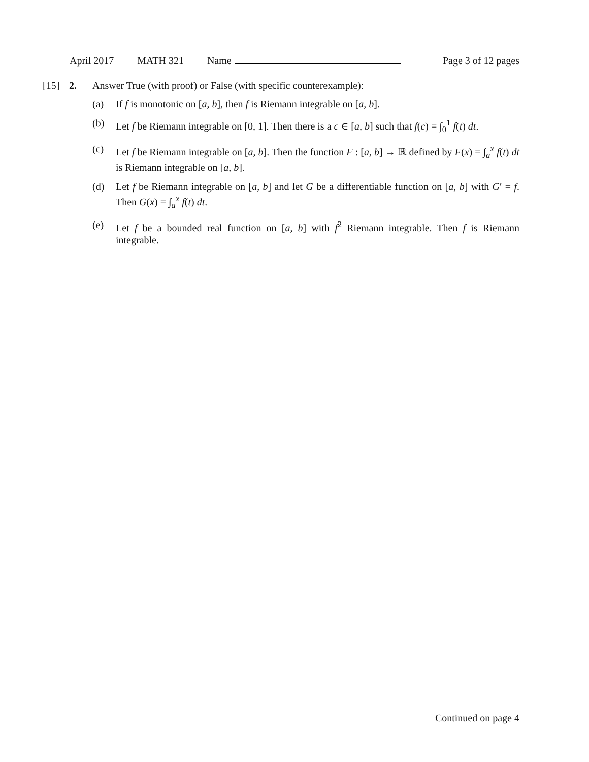April 2017 MATH 321 Name Page 3 of 12 pages
[15] 2. Answer True (with proof) or False (with specific counterexample):
(a) If f is monotonic on [a, b], then f is Riemann integrable on [a, b].
(b) Let f be Riemann integrable on [0, 1]. Then there is a c ∈ [a, b] such that f(c) = ∫<sub>0</sub><sup>1</sup> f(t) dt.
(c) Let f be Riemann integrable on [a, b]. Then the function F : [a, b] → ℝ defined by F(x) = ∫<sub>a</sub><sup>x</sup> f(t) dt is Riemann integrable on [a, b].
(d) Let f be Riemann integrable on [a, b] and let G be a differentiable function on [a, b] with G′ = f. Then G(x) = ∫<sub>a</sub><sup>x</sup> f(t) dt.
(e) Let f be a bounded real function on [a, b] with f<sup>2</sup> Riemann integrable. Then f is Riemann integrable.
Continued on page 4